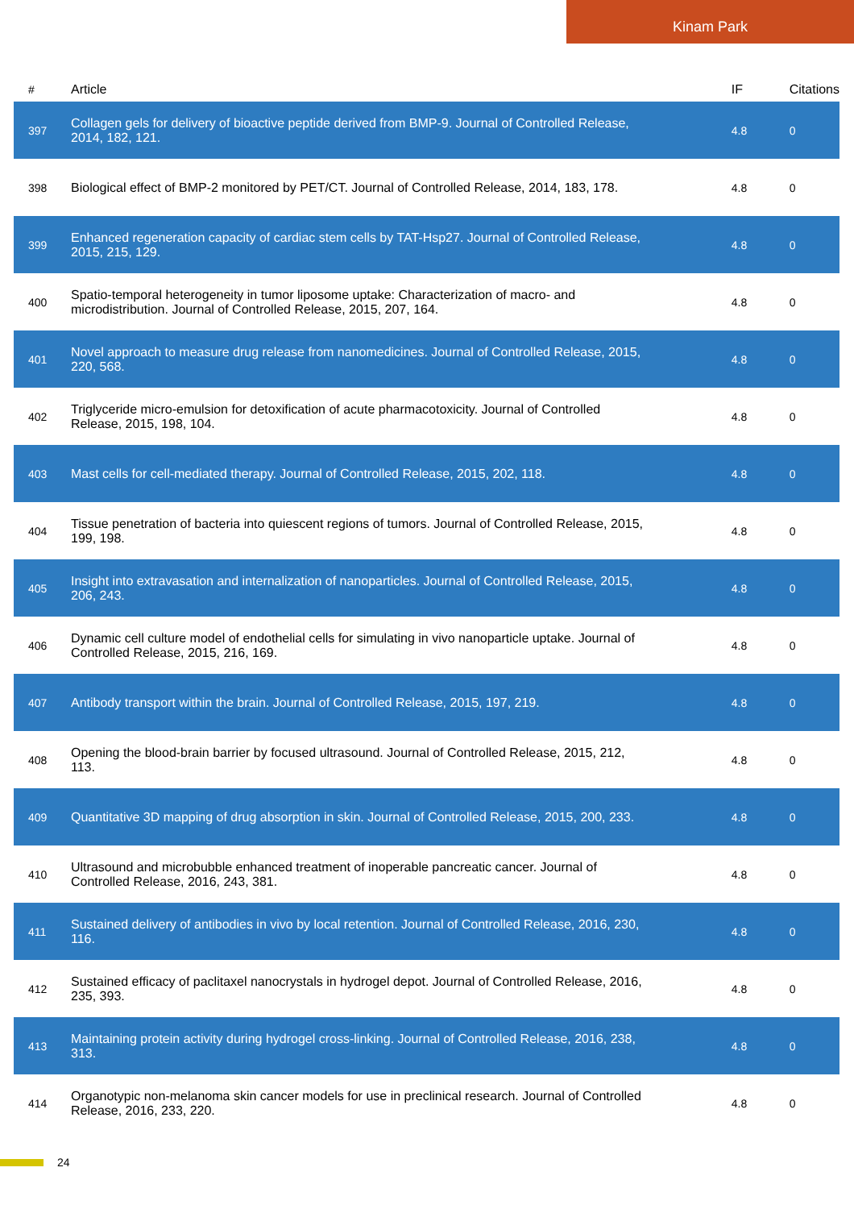Kinam Park
| # | Article | IF | Citations |
| --- | --- | --- | --- |
| 397 | Collagen gels for delivery of bioactive peptide derived from BMP-9. Journal of Controlled Release, 2014, 182, 121. | 4.8 | 0 |
| 398 | Biological effect of BMP-2 monitored by PET/CT. Journal of Controlled Release, 2014, 183, 178. | 4.8 | 0 |
| 399 | Enhanced regeneration capacity of cardiac stem cells by TAT-Hsp27. Journal of Controlled Release, 2015, 215, 129. | 4.8 | 0 |
| 400 | Spatio-temporal heterogeneity in tumor liposome uptake: Characterization of macro- and microdistribution. Journal of Controlled Release, 2015, 207, 164. | 4.8 | 0 |
| 401 | Novel approach to measure drug release from nanomedicines. Journal of Controlled Release, 2015, 220, 568. | 4.8 | 0 |
| 402 | Triglyceride micro-emulsion for detoxification of acute pharmacotoxicity. Journal of Controlled Release, 2015, 198, 104. | 4.8 | 0 |
| 403 | Mast cells for cell-mediated therapy. Journal of Controlled Release, 2015, 202, 118. | 4.8 | 0 |
| 404 | Tissue penetration of bacteria into quiescent regions of tumors. Journal of Controlled Release, 2015, 199, 198. | 4.8 | 0 |
| 405 | Insight into extravasation and internalization of nanoparticles. Journal of Controlled Release, 2015, 206, 243. | 4.8 | 0 |
| 406 | Dynamic cell culture model of endothelial cells for simulating in vivo nanoparticle uptake. Journal of Controlled Release, 2015, 216, 169. | 4.8 | 0 |
| 407 | Antibody transport within the brain. Journal of Controlled Release, 2015, 197, 219. | 4.8 | 0 |
| 408 | Opening the blood-brain barrier by focused ultrasound. Journal of Controlled Release, 2015, 212, 113. | 4.8 | 0 |
| 409 | Quantitative 3D mapping of drug absorption in skin. Journal of Controlled Release, 2015, 200, 233. | 4.8 | 0 |
| 410 | Ultrasound and microbubble enhanced treatment of inoperable pancreatic cancer. Journal of Controlled Release, 2016, 243, 381. | 4.8 | 0 |
| 411 | Sustained delivery of antibodies in vivo by local retention. Journal of Controlled Release, 2016, 230, 116. | 4.8 | 0 |
| 412 | Sustained efficacy of paclitaxel nanocrystals in hydrogel depot. Journal of Controlled Release, 2016, 235, 393. | 4.8 | 0 |
| 413 | Maintaining protein activity during hydrogel cross-linking. Journal of Controlled Release, 2016, 238, 313. | 4.8 | 0 |
| 414 | Organotypic non-melanoma skin cancer models for use in preclinical research. Journal of Controlled Release, 2016, 233, 220. | 4.8 | 0 |
24